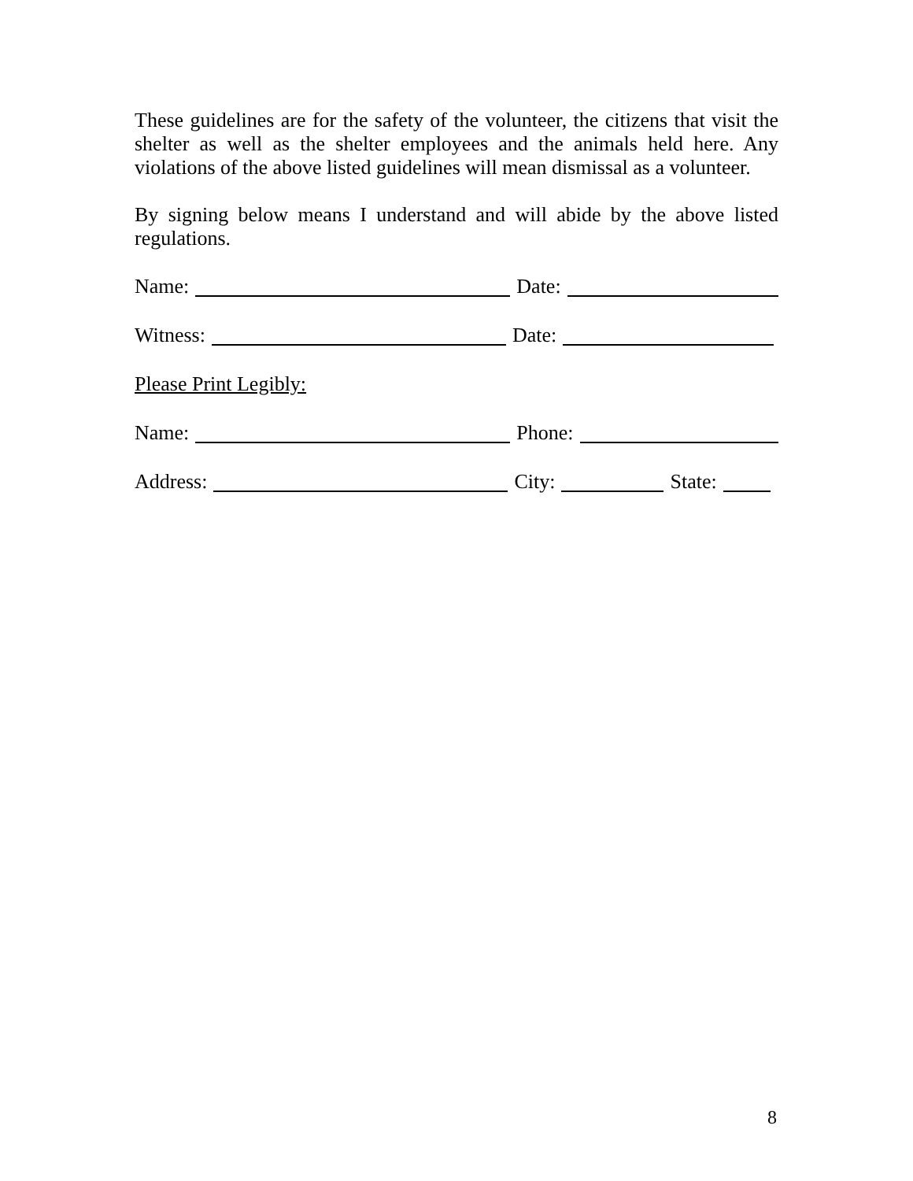These guidelines are for the safety of the volunteer, the citizens that visit the shelter as well as the shelter employees and the animals held here. Any violations of the above listed guidelines will mean dismissal as a volunteer.
By signing below means I understand and will abide by the above listed regulations.
Name: Date:
Witness: Date:
Please Print Legibly:
Name: Phone:
Address: City: State:
8